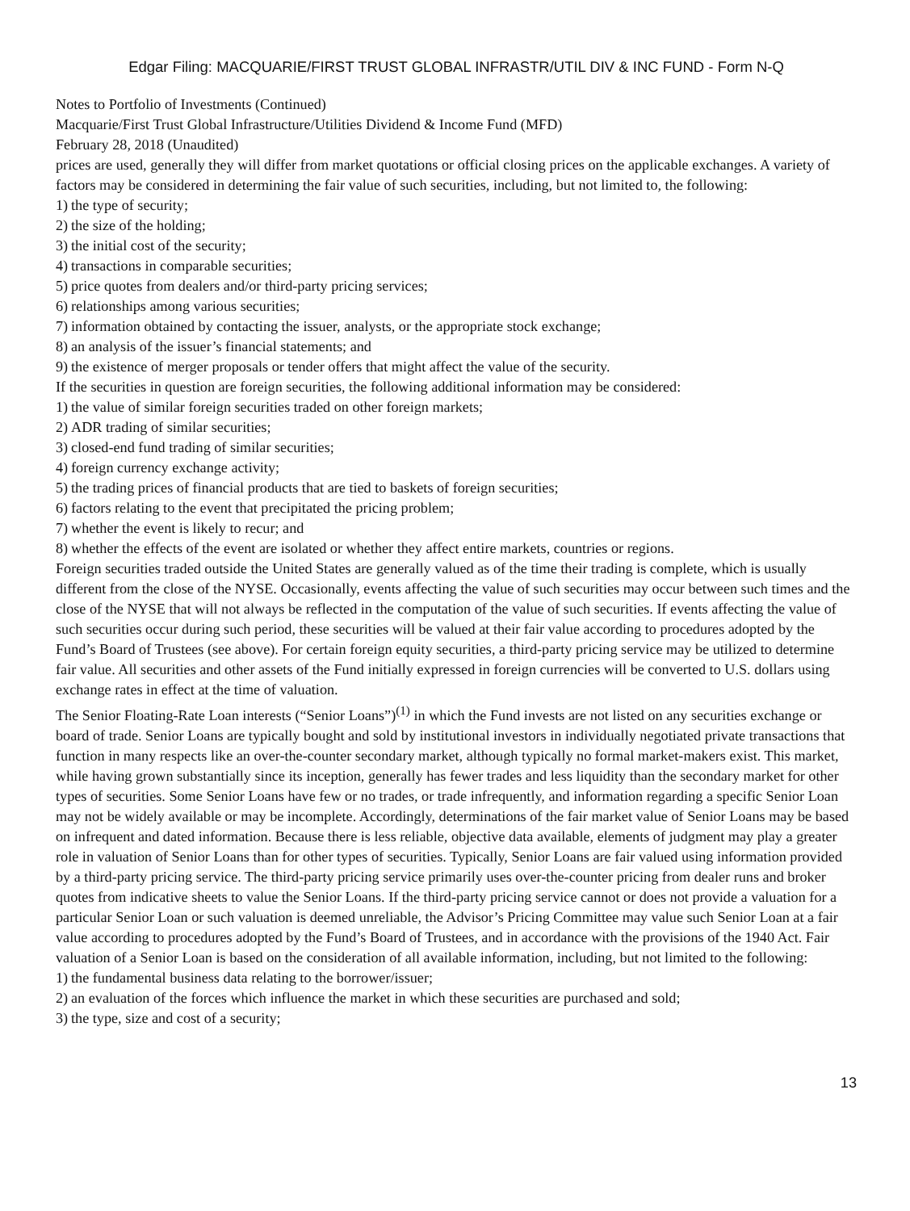Edgar Filing: MACQUARIE/FIRST TRUST GLOBAL INFRASTR/UTIL DIV & INC FUND - Form N-Q
Notes to Portfolio of Investments (Continued)
Macquarie/First Trust Global Infrastructure/Utilities Dividend & Income Fund (MFD)
February 28, 2018 (Unaudited)
prices are used, generally they will differ from market quotations or official closing prices on the applicable exchanges. A variety of factors may be considered in determining the fair value of such securities, including, but not limited to, the following:
1) the type of security;
2) the size of the holding;
3) the initial cost of the security;
4) transactions in comparable securities;
5) price quotes from dealers and/or third-party pricing services;
6) relationships among various securities;
7) information obtained by contacting the issuer, analysts, or the appropriate stock exchange;
8) an analysis of the issuer’s financial statements; and
9) the existence of merger proposals or tender offers that might affect the value of the security.
If the securities in question are foreign securities, the following additional information may be considered:
1) the value of similar foreign securities traded on other foreign markets;
2) ADR trading of similar securities;
3) closed-end fund trading of similar securities;
4) foreign currency exchange activity;
5) the trading prices of financial products that are tied to baskets of foreign securities;
6) factors relating to the event that precipitated the pricing problem;
7) whether the event is likely to recur; and
8) whether the effects of the event are isolated or whether they affect entire markets, countries or regions.
Foreign securities traded outside the United States are generally valued as of the time their trading is complete, which is usually different from the close of the NYSE. Occasionally, events affecting the value of such securities may occur between such times and the close of the NYSE that will not always be reflected in the computation of the value of such securities. If events affecting the value of such securities occur during such period, these securities will be valued at their fair value according to procedures adopted by the Fund’s Board of Trustees (see above). For certain foreign equity securities, a third-party pricing service may be utilized to determine fair value. All securities and other assets of the Fund initially expressed in foreign currencies will be converted to U.S. dollars using exchange rates in effect at the time of valuation.
The Senior Floating-Rate Loan interests (“Senior Loans”)<sup>(1)</sup> in which the Fund invests are not listed on any securities exchange or board of trade. Senior Loans are typically bought and sold by institutional investors in individually negotiated private transactions that function in many respects like an over-the-counter secondary market, although typically no formal market-makers exist. This market, while having grown substantially since its inception, generally has fewer trades and less liquidity than the secondary market for other types of securities. Some Senior Loans have few or no trades, or trade infrequently, and information regarding a specific Senior Loan may not be widely available or may be incomplete. Accordingly, determinations of the fair market value of Senior Loans may be based on infrequent and dated information. Because there is less reliable, objective data available, elements of judgment may play a greater role in valuation of Senior Loans than for other types of securities. Typically, Senior Loans are fair valued using information provided by a third-party pricing service. The third-party pricing service primarily uses over-the-counter pricing from dealer runs and broker quotes from indicative sheets to value the Senior Loans. If the third-party pricing service cannot or does not provide a valuation for a particular Senior Loan or such valuation is deemed unreliable, the Advisor’s Pricing Committee may value such Senior Loan at a fair value according to procedures adopted by the Fund’s Board of Trustees, and in accordance with the provisions of the 1940 Act. Fair valuation of a Senior Loan is based on the consideration of all available information, including, but not limited to the following:
1) the fundamental business data relating to the borrower/issuer;
2) an evaluation of the forces which influence the market in which these securities are purchased and sold;
3) the type, size and cost of a security;
13